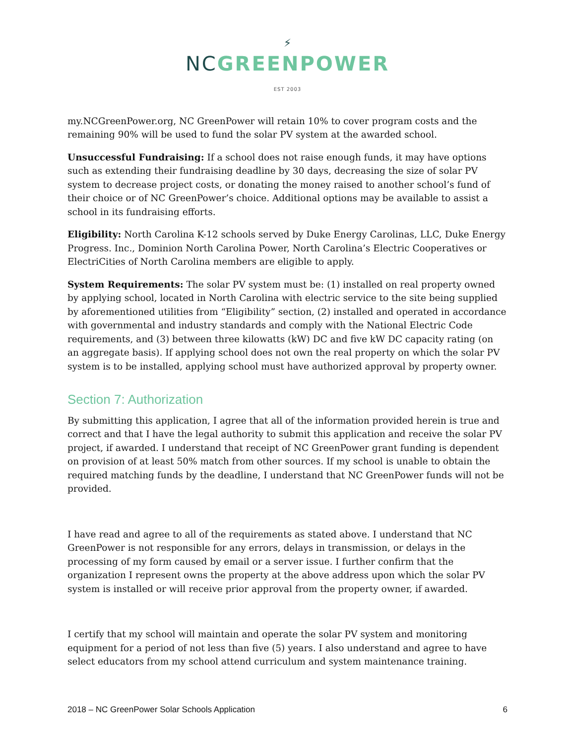⚡
NC GREENPOWER
EST 2003
my.NCGreenPower.org, NC GreenPower will retain 10% to cover program costs and the remaining 90% will be used to fund the solar PV system at the awarded school.
Unsuccessful Fundraising: If a school does not raise enough funds, it may have options such as extending their fundraising deadline by 30 days, decreasing the size of solar PV system to decrease project costs, or donating the money raised to another school’s fund of their choice or of NC GreenPower’s choice. Additional options may be available to assist a school in its fundraising efforts.
Eligibility: North Carolina K-12 schools served by Duke Energy Carolinas, LLC, Duke Energy Progress. Inc., Dominion North Carolina Power, North Carolina’s Electric Cooperatives or ElectriCities of North Carolina members are eligible to apply.
System Requirements: The solar PV system must be: (1) installed on real property owned by applying school, located in North Carolina with electric service to the site being supplied by aforementioned utilities from “Eligibility” section, (2) installed and operated in accordance with governmental and industry standards and comply with the National Electric Code requirements, and (3) between three kilowatts (kW) DC and five kW DC capacity rating (on an aggregate basis). If applying school does not own the real property on which the solar PV system is to be installed, applying school must have authorized approval by property owner.
Section 7: Authorization
By submitting this application, I agree that all of the information provided herein is true and correct and that I have the legal authority to submit this application and receive the solar PV project, if awarded. I understand that receipt of NC GreenPower grant funding is dependent on provision of at least 50% match from other sources. If my school is unable to obtain the required matching funds by the deadline, I understand that NC GreenPower funds will not be provided.
I have read and agree to all of the requirements as stated above. I understand that NC GreenPower is not responsible for any errors, delays in transmission, or delays in the processing of my form caused by email or a server issue. I further confirm that the organization I represent owns the property at the above address upon which the solar PV system is installed or will receive prior approval from the property owner, if awarded.
I certify that my school will maintain and operate the solar PV system and monitoring equipment for a period of not less than five (5) years. I also understand and agree to have select educators from my school attend curriculum and system maintenance training.
2018 – NC GreenPower Solar Schools Application 6